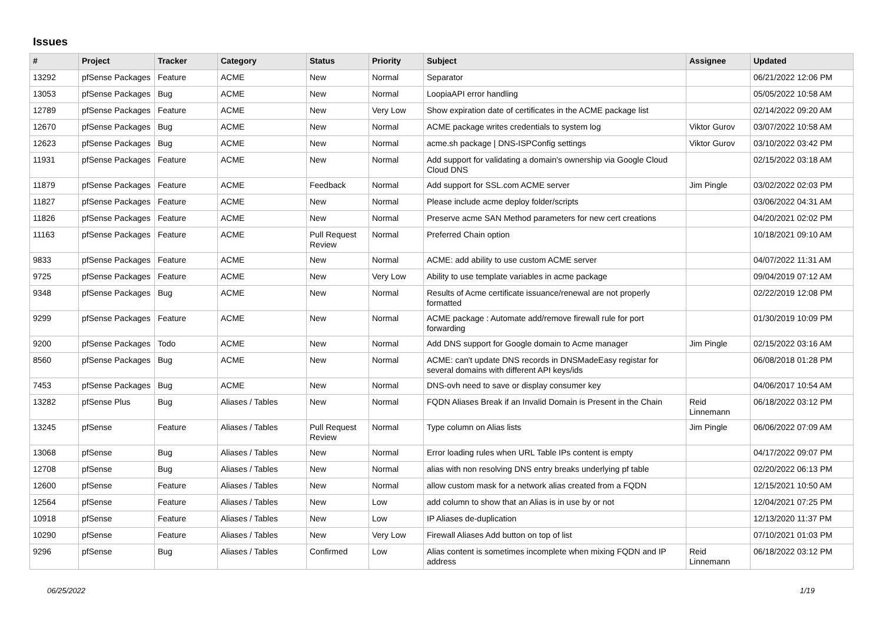Issues
| # | Project | Tracker | Category | Status | Priority | Subject | Assignee | Updated |
| --- | --- | --- | --- | --- | --- | --- | --- | --- |
| 13292 | pfSense Packages | Feature | ACME | New | Normal | Separator | | 06/21/2022 12:06 PM |
| 13053 | pfSense Packages | Bug | ACME | New | Normal | LoopiaAPI error handling | | 05/05/2022 10:58 AM |
| 12789 | pfSense Packages | Feature | ACME | New | Very Low | Show expiration date of certificates in the ACME package list | | 02/14/2022 09:20 AM |
| 12670 | pfSense Packages | Bug | ACME | New | Normal | ACME package writes credentials to system log | Viktor Gurov | 03/07/2022 10:58 AM |
| 12623 | pfSense Packages | Bug | ACME | New | Normal | acme.sh package / DNS-ISPConfig settings | Viktor Gurov | 03/10/2022 03:42 PM |
| 11931 | pfSense Packages | Feature | ACME | New | Normal | Add support for validating a domain's ownership via Google Cloud Cloud DNS | | 02/15/2022 03:18 AM |
| 11879 | pfSense Packages | Feature | ACME | Feedback | Normal | Add support for SSL.com ACME server | Jim Pingle | 03/02/2022 02:03 PM |
| 11827 | pfSense Packages | Feature | ACME | New | Normal | Please include acme deploy folder/scripts | | 03/06/2022 04:31 AM |
| 11826 | pfSense Packages | Feature | ACME | New | Normal | Preserve acme SAN Method parameters for new cert creations | | 04/20/2021 02:02 PM |
| 11163 | pfSense Packages | Feature | ACME | Pull Request Review | Normal | Preferred Chain option | | 10/18/2021 09:10 AM |
| 9833 | pfSense Packages | Feature | ACME | New | Normal | ACME: add ability to use custom ACME server | | 04/07/2022 11:31 AM |
| 9725 | pfSense Packages | Feature | ACME | New | Very Low | Ability to use template variables in acme package | | 09/04/2019 07:12 AM |
| 9348 | pfSense Packages | Bug | ACME | New | Normal | Results of Acme certificate issuance/renewal are not properly formatted | | 02/22/2019 12:08 PM |
| 9299 | pfSense Packages | Feature | ACME | New | Normal | ACME package : Automate add/remove firewall rule for port forwarding | | 01/30/2019 10:09 PM |
| 9200 | pfSense Packages | Todo | ACME | New | Normal | Add DNS support for Google domain to Acme manager | Jim Pingle | 02/15/2022 03:16 AM |
| 8560 | pfSense Packages | Bug | ACME | New | Normal | ACME: can't update DNS records in DNSMadeEasy registar for several domains with different API keys/ids | | 06/08/2018 01:28 PM |
| 7453 | pfSense Packages | Bug | ACME | New | Normal | DNS-ovh need to save or display consumer key | | 04/06/2017 10:54 AM |
| 13282 | pfSense Plus | Bug | Aliases / Tables | New | Normal | FQDN Aliases Break if an Invalid Domain is Present in the Chain | Reid Linnemann | 06/18/2022 03:12 PM |
| 13245 | pfSense | Feature | Aliases / Tables | Pull Request Review | Normal | Type column on Alias lists | Jim Pingle | 06/06/2022 07:09 AM |
| 13068 | pfSense | Bug | Aliases / Tables | New | Normal | Error loading rules when URL Table IPs content is empty | | 04/17/2022 09:07 PM |
| 12708 | pfSense | Bug | Aliases / Tables | New | Normal | alias with non resolving DNS entry breaks underlying pf table | | 02/20/2022 06:13 PM |
| 12600 | pfSense | Feature | Aliases / Tables | New | Normal | allow custom mask for a network alias created from a FQDN | | 12/15/2021 10:50 AM |
| 12564 | pfSense | Feature | Aliases / Tables | New | Low | add column to show that an Alias is in use by or not | | 12/04/2021 07:25 PM |
| 10918 | pfSense | Feature | Aliases / Tables | New | Low | IP Aliases de-duplication | | 12/13/2020 11:37 PM |
| 10290 | pfSense | Feature | Aliases / Tables | New | Very Low | Firewall Aliases Add button on top of list | | 07/10/2021 01:03 PM |
| 9296 | pfSense | Bug | Aliases / Tables | Confirmed | Low | Alias content is sometimes incomplete when mixing FQDN and IP address | Reid Linnemann | 06/18/2022 03:12 PM |
06/25/2022 1/19